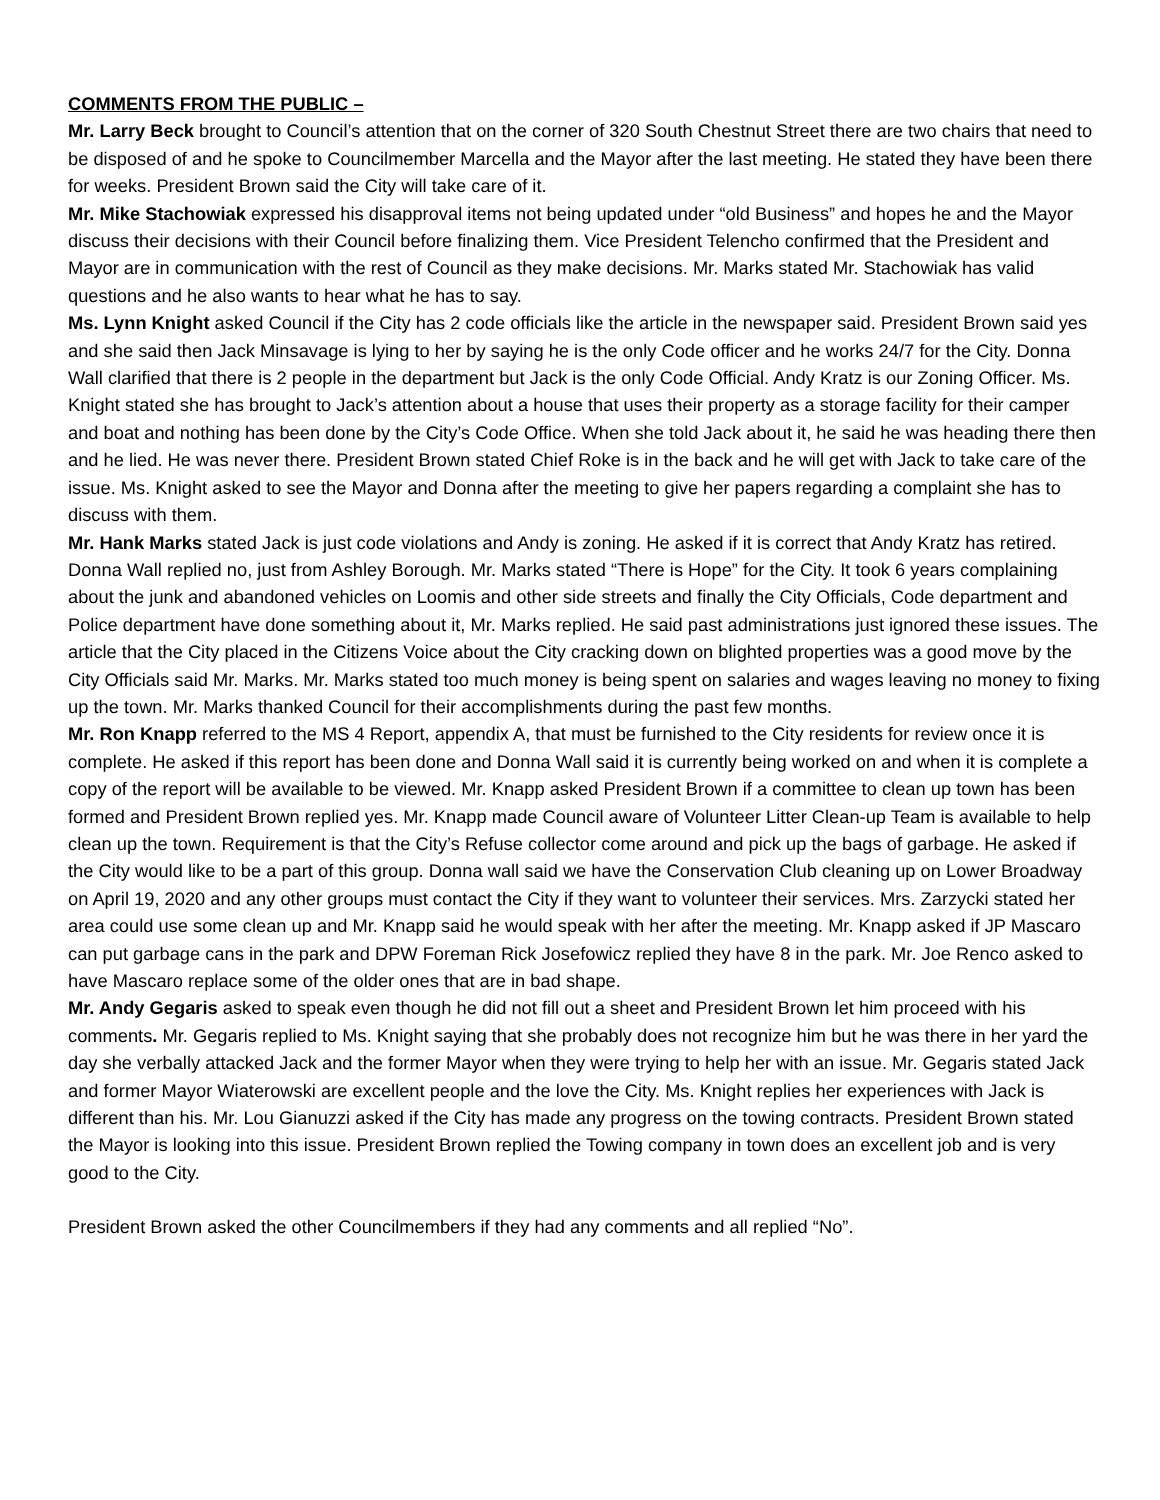COMMENTS FROM THE PUBLIC –
Mr. Larry Beck brought to Council’s attention that on the corner of 320 South Chestnut Street there are two chairs that need to be disposed of and he spoke to Councilmember Marcella and the Mayor after the last meeting. He stated they have been there for weeks. President Brown said the City will take care of it.
Mr. Mike Stachowiak expressed his disapproval items not being updated under “old Business” and hopes he and the Mayor discuss their decisions with their Council before finalizing them. Vice President Telencho confirmed that the President and Mayor are in communication with the rest of Council as they make decisions. Mr. Marks stated Mr. Stachowiak has valid questions and he also wants to hear what he has to say.
Ms. Lynn Knight asked Council if the City has 2 code officials like the article in the newspaper said. President Brown said yes and she said then Jack Minsavage is lying to her by saying he is the only Code officer and he works 24/7 for the City. Donna Wall clarified that there is 2 people in the department but Jack is the only Code Official. Andy Kratz is our Zoning Officer. Ms. Knight stated she has brought to Jack’s attention about a house that uses their property as a storage facility for their camper and boat and nothing has been done by the City’s Code Office. When she told Jack about it, he said he was heading there then and he lied. He was never there. President Brown stated Chief Roke is in the back and he will get with Jack to take care of the issue. Ms. Knight asked to see the Mayor and Donna after the meeting to give her papers regarding a complaint she has to discuss with them.
Mr. Hank Marks stated Jack is just code violations and Andy is zoning. He asked if it is correct that Andy Kratz has retired. Donna Wall replied no, just from Ashley Borough. Mr. Marks stated “There is Hope” for the City. It took 6 years complaining about the junk and abandoned vehicles on Loomis and other side streets and finally the City Officials, Code department and Police department have done something about it, Mr. Marks replied. He said past administrations just ignored these issues. The article that the City placed in the Citizens Voice about the City cracking down on blighted properties was a good move by the City Officials said Mr. Marks. Mr. Marks stated too much money is being spent on salaries and wages leaving no money to fixing up the town. Mr. Marks thanked Council for their accomplishments during the past few months.
Mr. Ron Knapp referred to the MS 4 Report, appendix A, that must be furnished to the City residents for review once it is complete. He asked if this report has been done and Donna Wall said it is currently being worked on and when it is complete a copy of the report will be available to be viewed. Mr. Knapp asked President Brown if a committee to clean up town has been formed and President Brown replied yes. Mr. Knapp made Council aware of Volunteer Litter Clean-up Team is available to help clean up the town. Requirement is that the City’s Refuse collector come around and pick up the bags of garbage. He asked if the City would like to be a part of this group. Donna wall said we have the Conservation Club cleaning up on Lower Broadway on April 19, 2020 and any other groups must contact the City if they want to volunteer their services. Mrs. Zarzycki stated her area could use some clean up and Mr. Knapp said he would speak with her after the meeting. Mr. Knapp asked if JP Mascaro can put garbage cans in the park and DPW Foreman Rick Josefowicz replied they have 8 in the park. Mr. Joe Renco asked to have Mascaro replace some of the older ones that are in bad shape.
Mr. Andy Gegaris asked to speak even though he did not fill out a sheet and President Brown let him proceed with his comments. Mr. Gegaris replied to Ms. Knight saying that she probably does not recognize him but he was there in her yard the day she verbally attacked Jack and the former Mayor when they were trying to help her with an issue. Mr. Gegaris stated Jack and former Mayor Wiaterowski are excellent people and the love the City. Ms. Knight replies her experiences with Jack is different than his. Mr. Lou Gianuzzi asked if the City has made any progress on the towing contracts. President Brown stated the Mayor is looking into this issue. President Brown replied the Towing company in town does an excellent job and is very good to the City.
President Brown asked the other Councilmembers if they had any comments and all replied “No”.